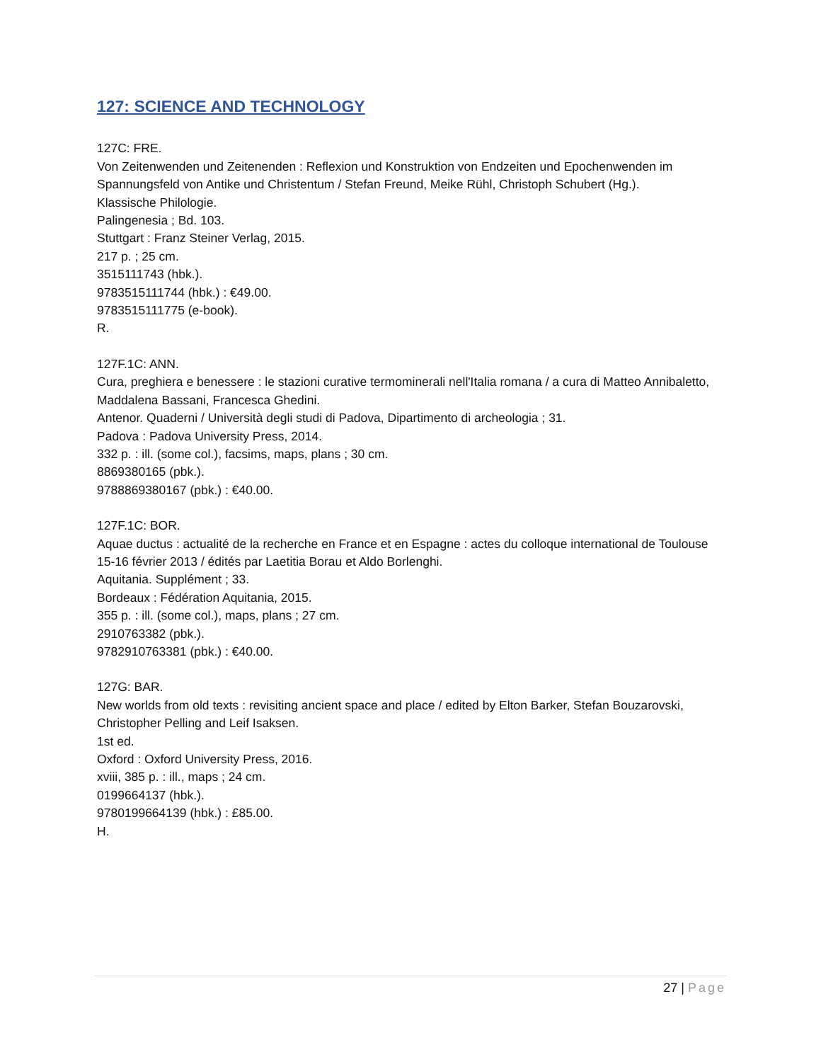127: SCIENCE AND TECHNOLOGY
127C: FRE.
Von Zeitenwenden und Zeitenenden : Reflexion und Konstruktion von Endzeiten und Epochenwenden im Spannungsfeld von Antike und Christentum / Stefan Freund, Meike Rühl, Christoph Schubert (Hg.).
Klassische Philologie.
Palingenesia ; Bd. 103.
Stuttgart : Franz Steiner Verlag, 2015.
217 p. ; 25 cm.
3515111743 (hbk.).
9783515111744 (hbk.) : €49.00.
9783515111775 (e-book).
R.
127F.1C: ANN.
Cura, preghiera e benessere : le stazioni curative termominerali nell'Italia romana / a cura di Matteo Annibaletto, Maddalena Bassani, Francesca Ghedini.
Antenor. Quaderni / Università degli studi di Padova, Dipartimento di archeologia ; 31.
Padova : Padova University Press, 2014.
332 p. : ill. (some col.), facsims, maps, plans ; 30 cm.
8869380165 (pbk.).
9788869380167 (pbk.) : €40.00.
127F.1C: BOR.
Aquae ductus : actualité de la recherche en France et en Espagne : actes du colloque international de Toulouse 15-16 février 2013 / édités par Laetitia Borau et Aldo Borlenghi.
Aquitania. Supplément ; 33.
Bordeaux : Fédération Aquitania, 2015.
355 p. : ill. (some col.), maps, plans ; 27 cm.
2910763382 (pbk.).
9782910763381 (pbk.) : €40.00.
127G: BAR.
New worlds from old texts : revisiting ancient space and place / edited by Elton Barker, Stefan Bouzarovski, Christopher Pelling and Leif Isaksen.
1st ed.
Oxford : Oxford University Press, 2016.
xviii, 385 p. : ill., maps ; 24 cm.
0199664137 (hbk.).
9780199664139 (hbk.) : £85.00.
H.
27 | Page